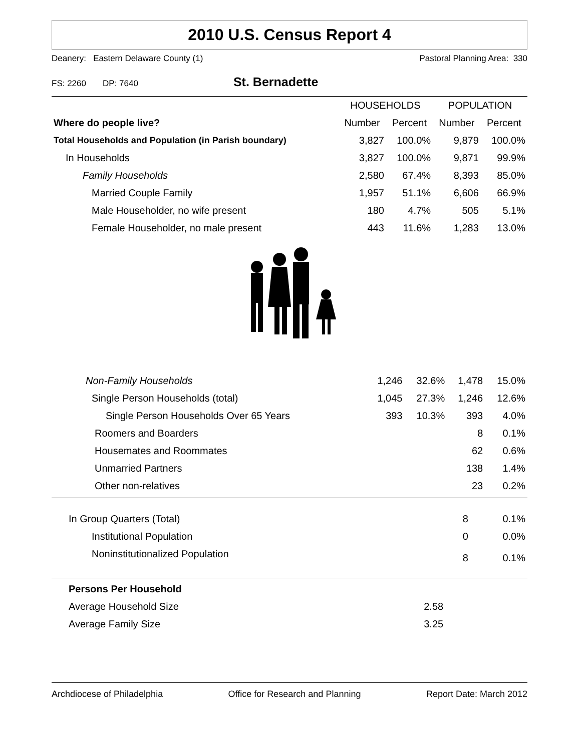2010 U.S. Census Report 4
Deanery: Eastern Delaware County (1) Pastoral Planning Area: 330
FS: 2260 DP: 7640
St. Bernadette
| | HOUSEHOLDS | | POPULATION | |
| --- | --- | --- | --- | --- |
| Where do people live? | Number | Percent | Number | Percent |
| Total Households and Population (in Parish boundary) | 3,827 | 100.0% | 9,879 | 100.0% |
| In Households | 3,827 | 100.0% | 9,871 | 99.9% |
| Family Households | 2,580 | 67.4% | 8,393 | 85.0% |
| Married Couple Family | 1,957 | 51.1% | 6,606 | 66.9% |
| Male Householder, no wife present | 180 | 4.7% | 505 | 5.1% |
| Female Householder, no male present | 443 | 11.6% | 1,283 | 13.0% |
| Non-Family Households | 1,246 | 32.6% | 1,478 | 15.0% |
| Single Person Households (total) | 1,045 | 27.3% | 1,246 | 12.6% |
| Single Person Households Over 65 Years | 393 | 10.3% | 393 | 4.0% |
| Roomers and Boarders | | | 8 | 0.1% |
| Housemates and Roommates | | | 62 | 0.6% |
| Unmarried Partners | | | 138 | 1.4% |
| Other non-relatives | | | 23 | 0.2% |
| In Group Quarters (Total) | | | 8 | 0.1% |
| Institutional Population | | | 0 | 0.0% |
| Noninstitutionalized Population | | | 8 | 0.1% |
| Persons Per Household | |
| Average Household Size | 2.58 |
| Average Family Size | 3.25 |
Archdiocese of Philadelphia Office for Research and Planning Report Date: March 2012